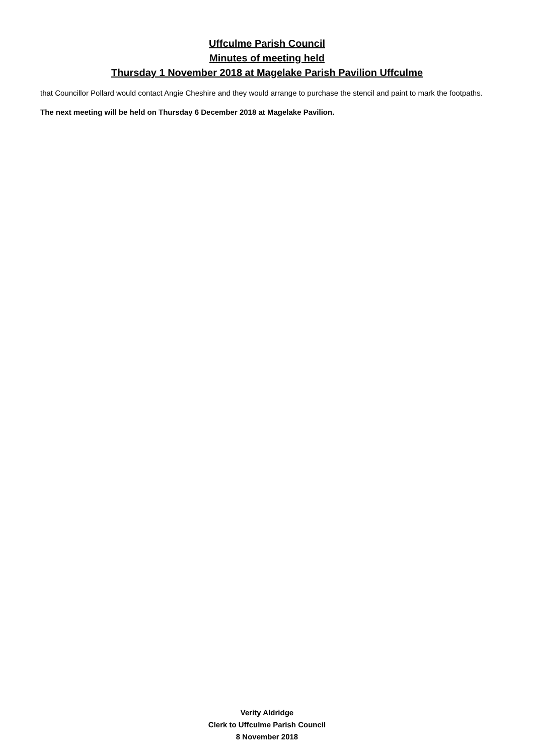Uffculme Parish Council
Minutes of meeting held
Thursday 1 November 2018 at Magelake Parish Pavilion Uffculme
that Councillor Pollard would contact Angie Cheshire and they would arrange to purchase the stencil and paint to mark the footpaths.
The next meeting will be held on Thursday 6 December 2018 at Magelake Pavilion.
Verity Aldridge
Clerk to Uffculme Parish Council
8 November 2018